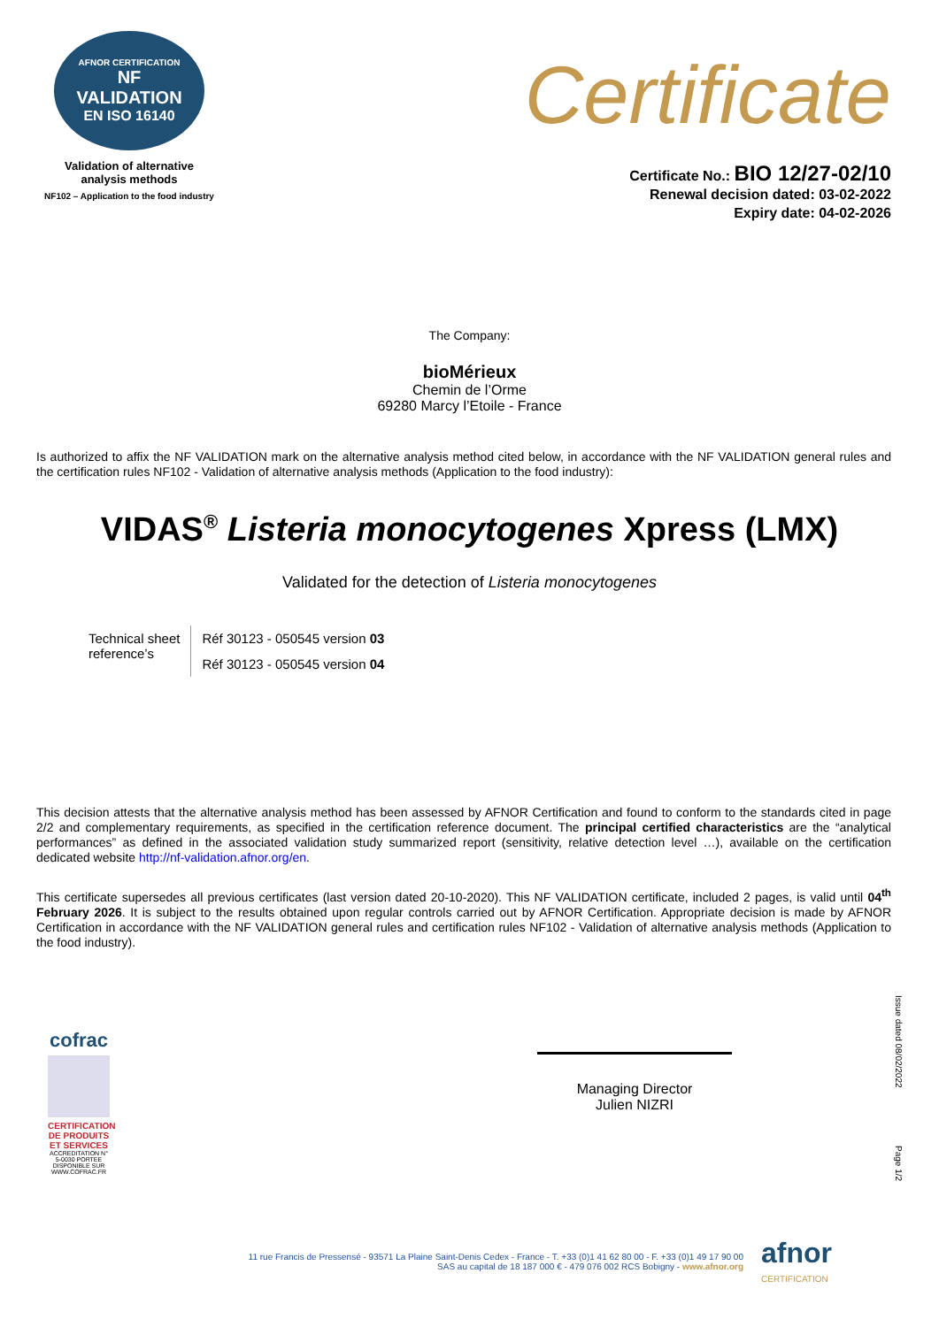AFNOR CERTIFICATION
NF
VALIDATION
EN ISO 16140
Validation of alternative
analysis methods
NF102 – Application to the food industry
Certificate
Certificate No.: BIO 12/27-02/10
Renewal decision dated: 03-02-2022
Expiry date: 04-02-2026
The Company:
bioMérieux
Chemin de l’Orme
69280 Marcy l’Etoile - France
Is authorized to affix the NF VALIDATION mark on the alternative analysis method cited below, in accordance with the NF VALIDATION general rules and the certification rules NF102 - Validation of alternative analysis methods (Application to the food industry):
VIDAS<sup>®</sup> Listeria monocytogenes Xpress (LMX)
Validated for the detection of Listeria monocytogenes
| Technical sheet reference’s | Réf 30123 - 050545 version 03 |
| | Réf 30123 - 050545 version 04 |
This decision attests that the alternative analysis method has been assessed by AFNOR Certification and found to conform to the standards cited in page 2/2 and complementary requirements, as specified in the certification reference document. The principal certified characteristics are the “analytical performances” as defined in the associated validation study summarized report (sensitivity, relative detection level …), available on the certification dedicated website http://nf-validation.afnor.org/en.
This certificate supersedes all previous certificates (last version dated 20-10-2020). This NF VALIDATION certificate, included 2 pages, is valid until 04<sup>th</sup> February 2026. It is subject to the results obtained upon regular controls carried out by AFNOR Certification. Appropriate decision is made by AFNOR Certification in accordance with the NF VALIDATION general rules and certification rules NF102 - Validation of alternative analysis methods (Application to the food industry).
cofrac
CERTIFICATION DE PRODUITS ET SERVICES
ACCREDITATION N° 5-0030 PORTEE DISPONIBLE SUR WWW.COFRAC.FR
Managing Director
Julien NIZRI
Issue dated 08/02/2022
Page 1/2
11 rue Francis de Pressensé - 93571 La Plaine Saint-Denis Cedex - France - T. +33 (0)1 41 62 80 00 - F. +33 (0)1 49 17 90 00
SAS au capital de 18 187 000 € - 479 076 002 RCS Bobigny - www.afnor.org
afnor
CERTIFICATION